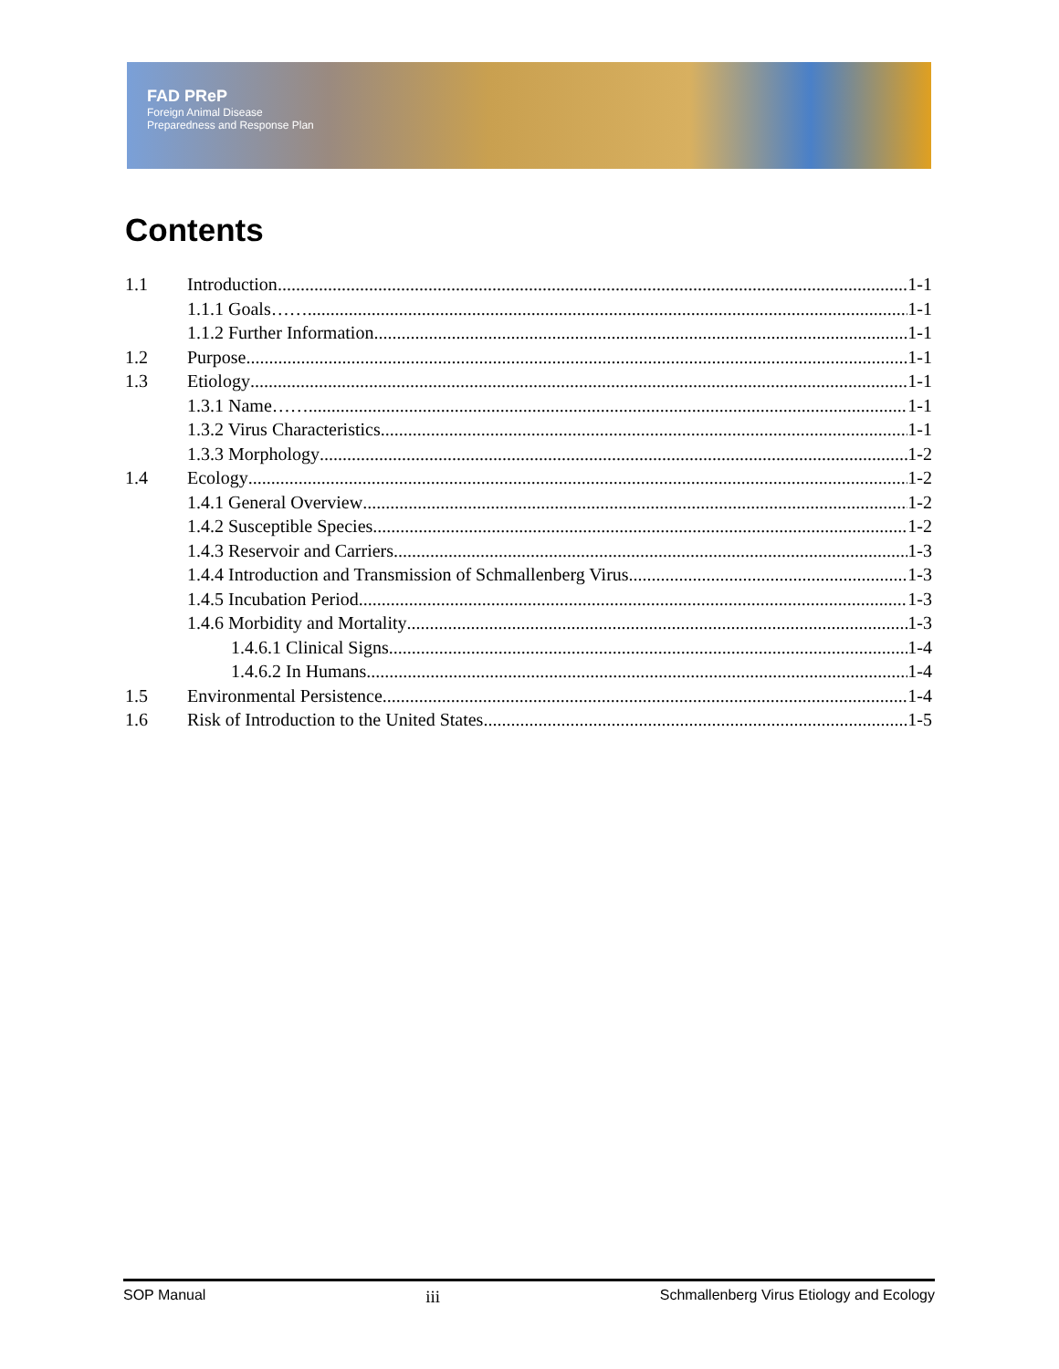FAD PReP
Foreign Animal Disease
Preparedness and Response Plan
Contents
1.1 Introduction 1-1
1.1.1 Goals…… 1-1
1.1.2 Further Information 1-1
1.2 Purpose 1-1
1.3 Etiology 1-1
1.3.1 Name…….. 1-1
1.3.2 Virus Characteristics 1-1
1.3.3 Morphology 1-2
1.4 Ecology 1-2
1.4.1 General Overview 1-2
1.4.2 Susceptible Species 1-2
1.4.3 Reservoir and Carriers 1-3
1.4.4 Introduction and Transmission of Schmallenberg Virus 1-3
1.4.5 Incubation Period 1-3
1.4.6 Morbidity and Mortality 1-3
1.4.6.1 Clinical Signs 1-4
1.4.6.2 In Humans 1-4
1.5 Environmental Persistence 1-4
1.6 Risk of Introduction to the United States 1-5
SOP Manual iii Schmallenberg Virus Etiology and Ecology